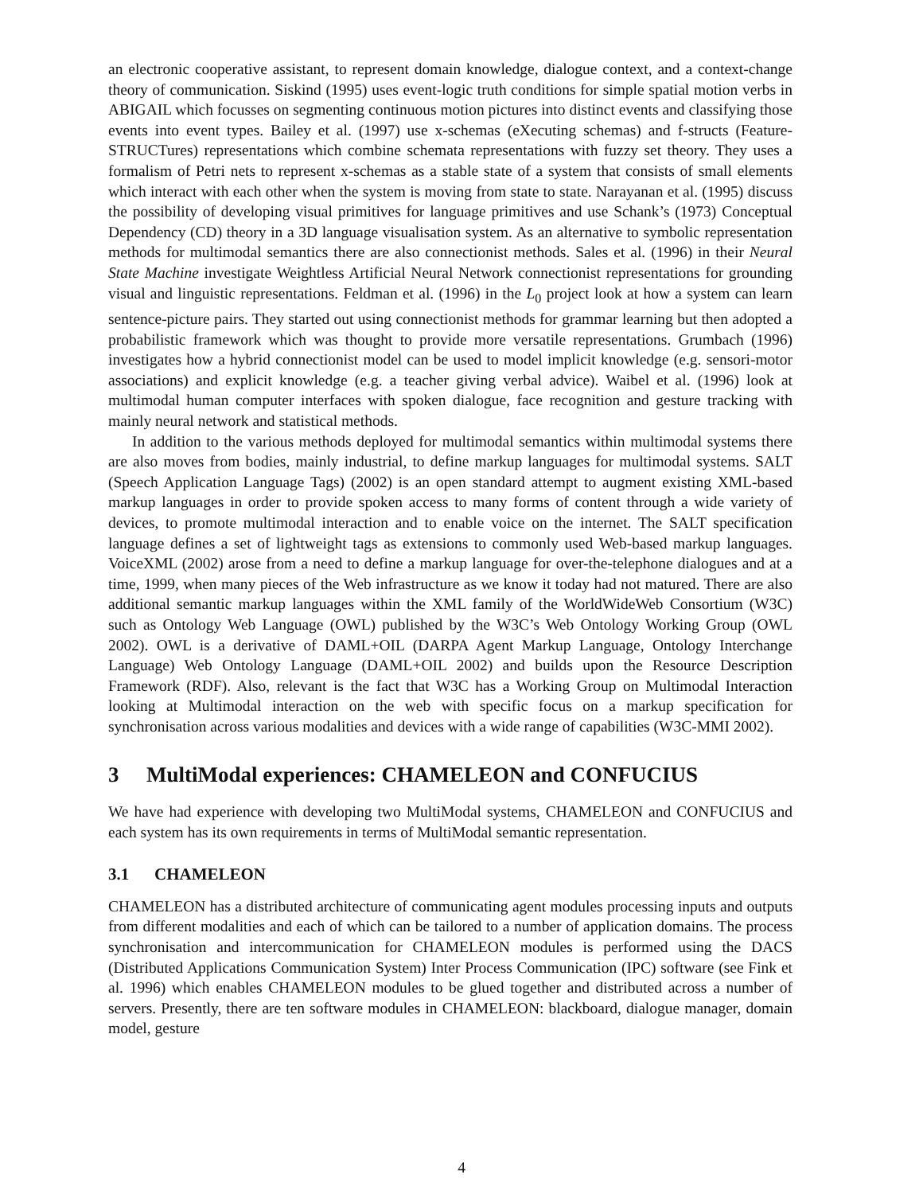an electronic cooperative assistant, to represent domain knowledge, dialogue context, and a context-change theory of communication. Siskind (1995) uses event-logic truth conditions for simple spatial motion verbs in ABIGAIL which focusses on segmenting continuous motion pictures into distinct events and classifying those events into event types. Bailey et al. (1997) use x-schemas (eXecuting schemas) and f-structs (Feature-STRUCTures) representations which combine schemata representations with fuzzy set theory. They uses a formalism of Petri nets to represent x-schemas as a stable state of a system that consists of small elements which interact with each other when the system is moving from state to state. Narayanan et al. (1995) discuss the possibility of developing visual primitives for language primitives and use Schank’s (1973) Conceptual Dependency (CD) theory in a 3D language visualisation system. As an alternative to symbolic representation methods for multimodal semantics there are also connectionist methods. Sales et al. (1996) in their Neural State Machine investigate Weightless Artificial Neural Network connectionist representations for grounding visual and linguistic representations. Feldman et al. (1996) in the L<sub>0</sub> project look at how a system can learn sentence-picture pairs. They started out using connectionist methods for grammar learning but then adopted a probabilistic framework which was thought to provide more versatile representations. Grumbach (1996) investigates how a hybrid connectionist model can be used to model implicit knowledge (e.g. sensori-motor associations) and explicit knowledge (e.g. a teacher giving verbal advice). Waibel et al. (1996) look at multimodal human computer interfaces with spoken dialogue, face recognition and gesture tracking with mainly neural network and statistical methods.
In addition to the various methods deployed for multimodal semantics within multimodal systems there are also moves from bodies, mainly industrial, to define markup languages for multimodal systems. SALT (Speech Application Language Tags) (2002) is an open standard attempt to augment existing XML-based markup languages in order to provide spoken access to many forms of content through a wide variety of devices, to promote multimodal interaction and to enable voice on the internet. The SALT specification language defines a set of lightweight tags as extensions to commonly used Web-based markup languages. VoiceXML (2002) arose from a need to define a markup language for over-the-telephone dialogues and at a time, 1999, when many pieces of the Web infrastructure as we know it today had not matured. There are also additional semantic markup languages within the XML family of the WorldWideWeb Consortium (W3C) such as Ontology Web Language (OWL) published by the W3C’s Web Ontology Working Group (OWL 2002). OWL is a derivative of DAML+OIL (DARPA Agent Markup Language, Ontology Interchange Language) Web Ontology Language (DAML+OIL 2002) and builds upon the Resource Description Framework (RDF). Also, relevant is the fact that W3C has a Working Group on Multimodal Interaction looking at Multimodal interaction on the web with specific focus on a markup specification for synchronisation across various modalities and devices with a wide range of capabilities (W3C-MMI 2002).
3 MultiModal experiences: CHAMELEON and CONFUCIUS
We have had experience with developing two MultiModal systems, CHAMELEON and CONFUCIUS and each system has its own requirements in terms of MultiModal semantic representation.
3.1 CHAMELEON
CHAMELEON has a distributed architecture of communicating agent modules processing inputs and outputs from different modalities and each of which can be tailored to a number of application domains. The process synchronisation and intercommunication for CHAMELEON modules is performed using the DACS (Distributed Applications Communication System) Inter Process Communication (IPC) software (see Fink et al. 1996) which enables CHAMELEON modules to be glued together and distributed across a number of servers. Presently, there are ten software modules in CHAMELEON: blackboard, dialogue manager, domain model, gesture
4